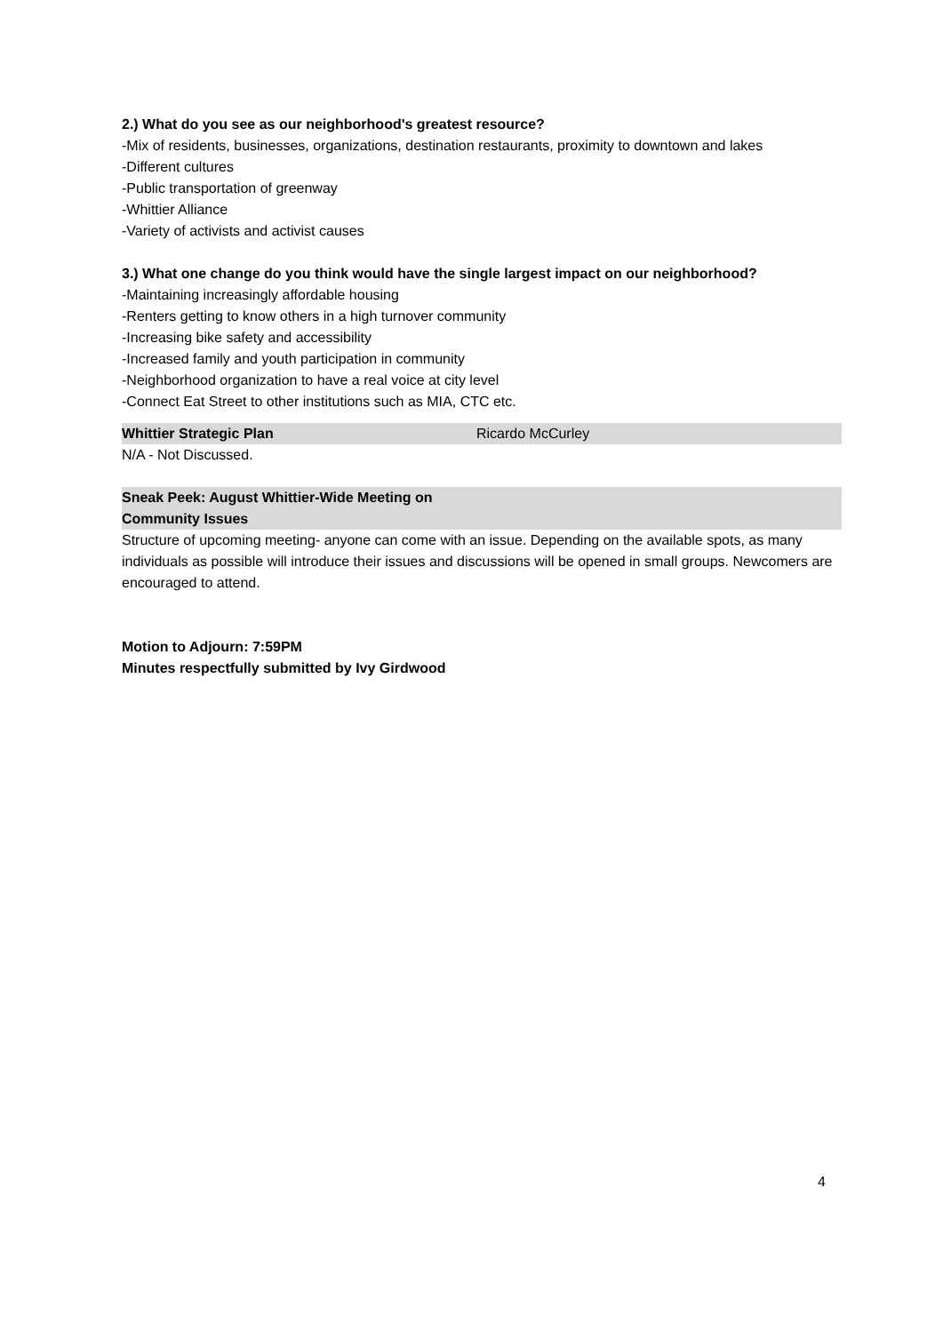2.) What do you see as our neighborhood's greatest resource?
-Mix of residents, businesses, organizations, destination restaurants, proximity to downtown and lakes
-Different cultures
-Public transportation of greenway
-Whittier Alliance
-Variety of activists and activist causes
3.) What one change do you think would have the single largest impact on our neighborhood?
-Maintaining increasingly affordable housing
-Renters getting to know others in a high turnover community
-Increasing bike safety and accessibility
-Increased family and youth participation in community
-Neighborhood organization to have a real voice at city level
-Connect Eat Street to other institutions such as MIA, CTC etc.
Whittier Strategic Plan Ricardo McCurley
N/A - Not Discussed.
Sneak Peek: August Whittier-Wide Meeting on
Community Issues
Structure of upcoming meeting- anyone can come with an issue. Depending on the available spots, as many individuals as possible will introduce their issues and discussions will be opened in small groups. Newcomers are encouraged to attend.
Motion to Adjourn: 7:59PM
Minutes respectfully submitted by Ivy Girdwood
4